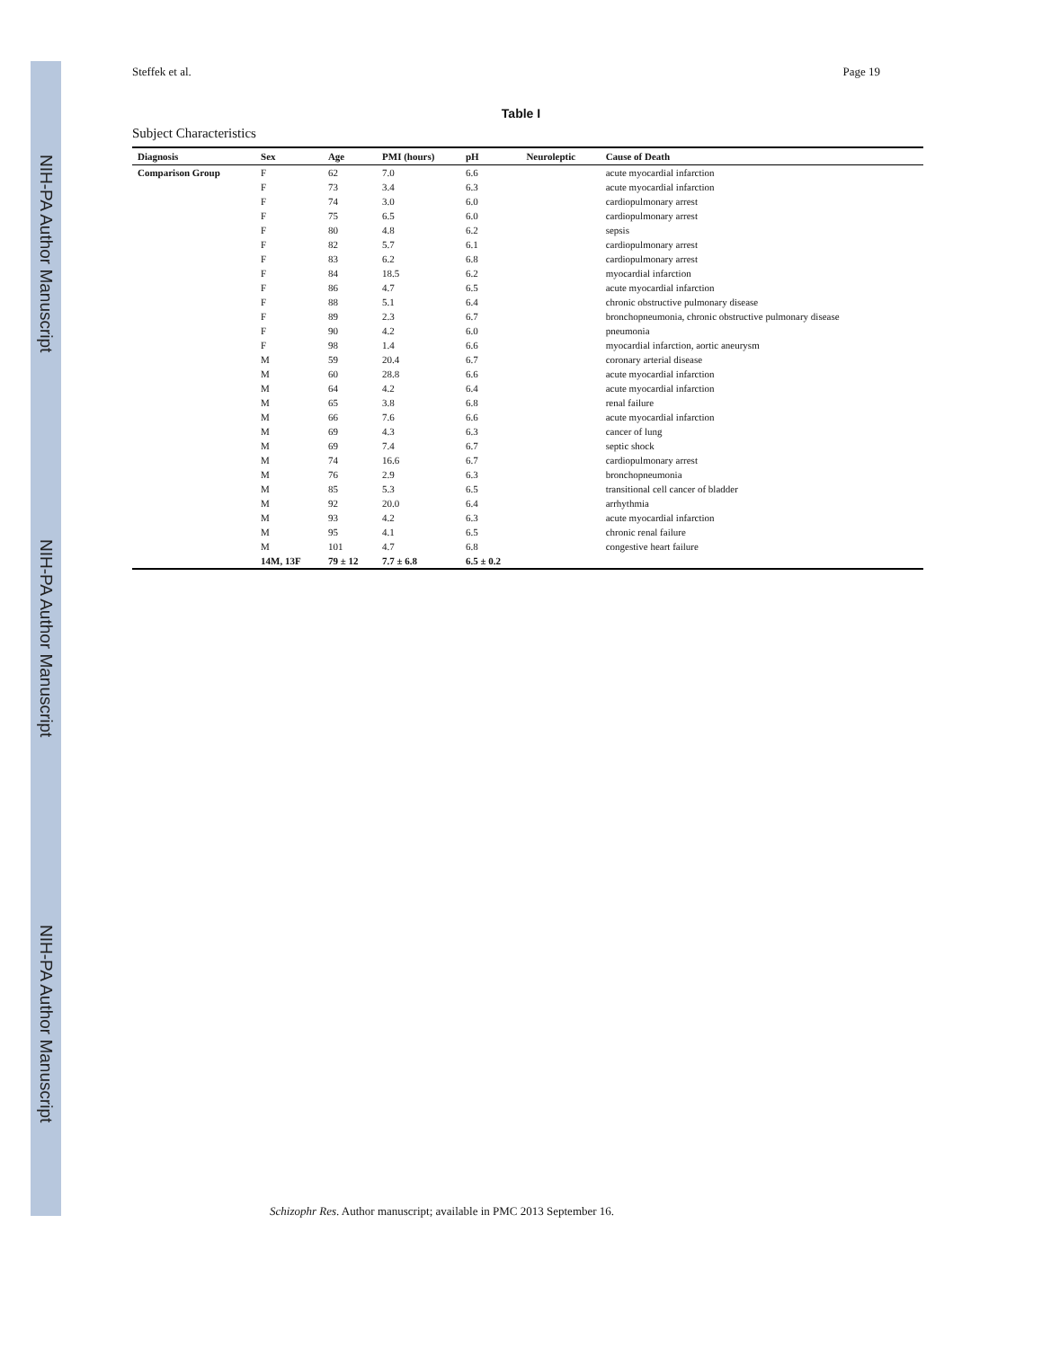NIH-PA Author Manuscript NIH-PA Author Manuscript NIH-PA Author Manuscript
Steffek et al. Page 19
Table I
Subject Characteristics
| Diagnosis | Sex | Age | PMI (hours) | pH | Neuroleptic | Cause of Death |
| --- | --- | --- | --- | --- | --- | --- |
| Comparison Group | F | 62 | 7.0 | 6.6 | | acute myocardial infarction |
| | F | 73 | 3.4 | 6.3 | | acute myocardial infarction |
| | F | 74 | 3.0 | 6.0 | | cardiopulmonary arrest |
| | F | 75 | 6.5 | 6.0 | | cardiopulmonary arrest |
| | F | 80 | 4.8 | 6.2 | | sepsis |
| | F | 82 | 5.7 | 6.1 | | cardiopulmonary arrest |
| | F | 83 | 6.2 | 6.8 | | cardiopulmonary arrest |
| | F | 84 | 18.5 | 6.2 | | myocardial infarction |
| | F | 86 | 4.7 | 6.5 | | acute myocardial infarction |
| | F | 88 | 5.1 | 6.4 | | chronic obstructive pulmonary disease |
| | F | 89 | 2.3 | 6.7 | | bronchopneumonia, chronic obstructive pulmonary disease |
| | F | 90 | 4.2 | 6.0 | | pneumonia |
| | F | 98 | 1.4 | 6.6 | | myocardial infarction, aortic aneurysm |
| | M | 59 | 20.4 | 6.7 | | coronary arterial disease |
| | M | 60 | 28.8 | 6.6 | | acute myocardial infarction |
| | M | 64 | 4.2 | 6.4 | | acute myocardial infarction |
| | M | 65 | 3.8 | 6.8 | | renal failure |
| | M | 66 | 7.6 | 6.6 | | acute myocardial infarction |
| | M | 69 | 4.3 | 6.3 | | cancer of lung |
| | M | 69 | 7.4 | 6.7 | | septic shock |
| | M | 74 | 16.6 | 6.7 | | cardiopulmonary arrest |
| | M | 76 | 2.9 | 6.3 | | bronchopneumonia |
| | M | 85 | 5.3 | 6.5 | | transitional cell cancer of bladder |
| | M | 92 | 20.0 | 6.4 | | arrhythmia |
| | M | 93 | 4.2 | 6.3 | | acute myocardial infarction |
| | M | 95 | 4.1 | 6.5 | | chronic renal failure |
| | M | 101 | 4.7 | 6.8 | | congestive heart failure |
| | 14M, 13F | 79 ± 12 | 7.7 ± 6.8 | 6.5 ± 0.2 | | |
Schizophr Res. Author manuscript; available in PMC 2013 September 16.